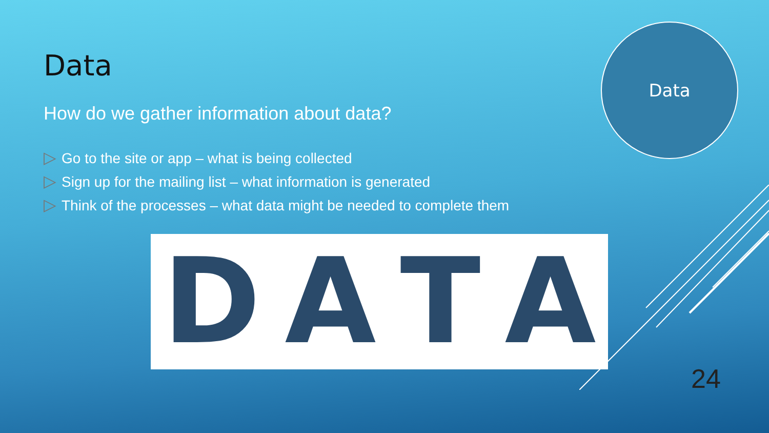Data
Data
How do we gather information about data?
▷ Go to the site or app – what is being collected
▷ Sign up for the mailing list – what information is generated
▷ Think of the processes – what data might be needed to complete them
DATA
24